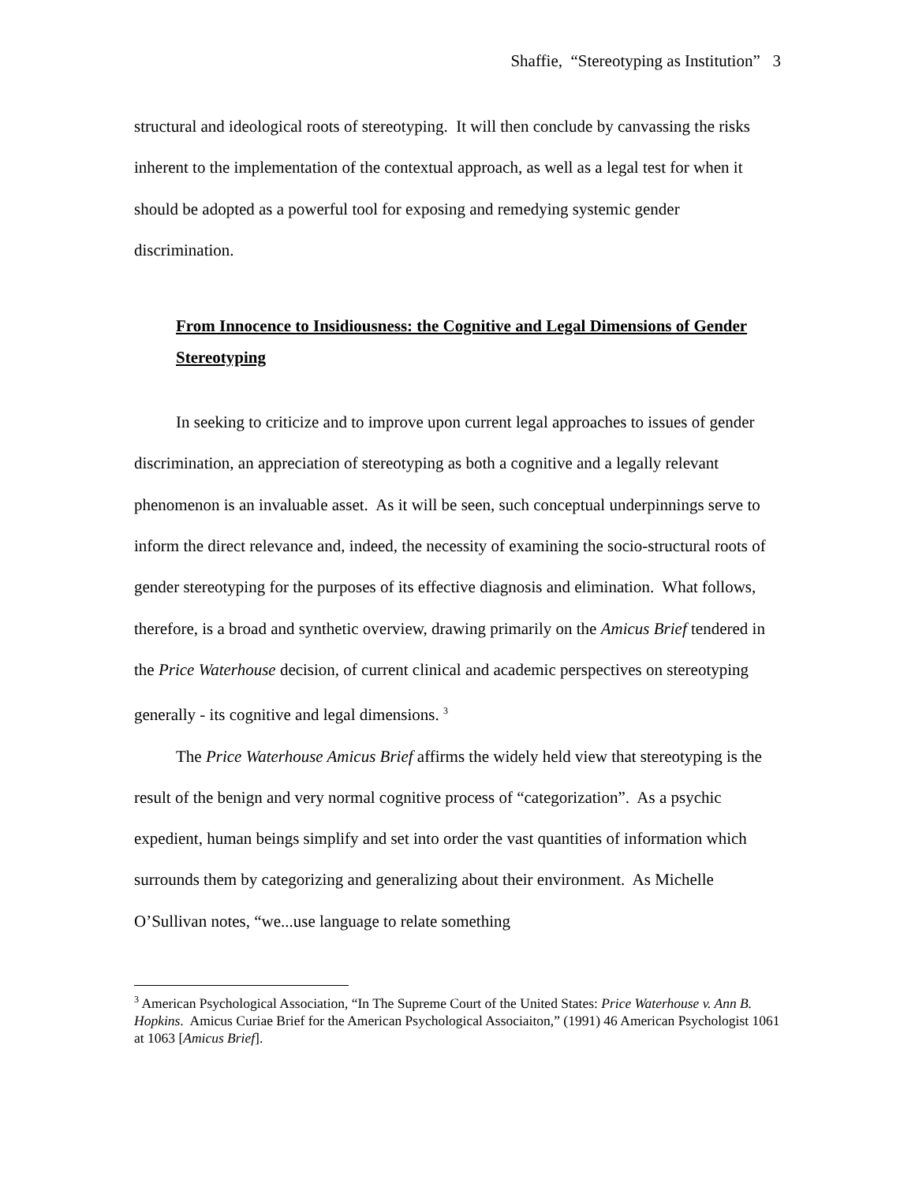Shaffie, “Stereotyping as Institution” 3
structural and ideological roots of stereotyping. It will then conclude by canvassing the risks inherent to the implementation of the contextual approach, as well as a legal test for when it should be adopted as a powerful tool for exposing and remedying systemic gender discrimination.
From Innocence to Insidiousness: the Cognitive and Legal Dimensions of Gender Stereotyping
In seeking to criticize and to improve upon current legal approaches to issues of gender discrimination, an appreciation of stereotyping as both a cognitive and a legally relevant phenomenon is an invaluable asset. As it will be seen, such conceptual underpinnings serve to inform the direct relevance and, indeed, the necessity of examining the socio-structural roots of gender stereotyping for the purposes of its effective diagnosis and elimination. What follows, therefore, is a broad and synthetic overview, drawing primarily on the Amicus Brief tendered in the Price Waterhouse decision, of current clinical and academic perspectives on stereotyping generally - its cognitive and legal dimensions. <sup>3</sup>
The Price Waterhouse Amicus Brief affirms the widely held view that stereotyping is the result of the benign and very normal cognitive process of “categorization”. As a psychic expedient, human beings simplify and set into order the vast quantities of information which surrounds them by categorizing and generalizing about their environment. As Michelle O’Sullivan notes, “we...use language to relate something
<sup>3</sup> American Psychological Association, “In The Supreme Court of the United States: Price Waterhouse v. Ann B. Hopkins. Amicus Curiae Brief for the American Psychological Associaiton,” (1991) 46 American Psychologist 1061 at 1063 [Amicus Brief].